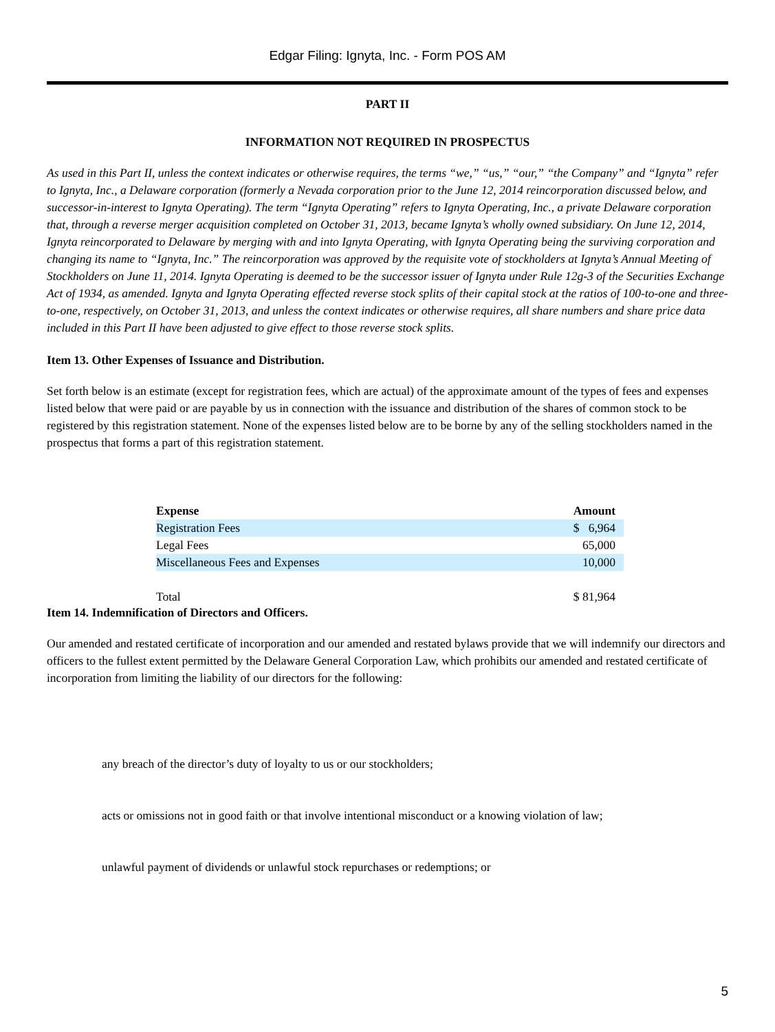Edgar Filing: Ignyta, Inc. - Form POS AM
PART II
INFORMATION NOT REQUIRED IN PROSPECTUS
As used in this Part II, unless the context indicates or otherwise requires, the terms “we,” “us,” “our,” “the Company” and “Ignyta” refer to Ignyta, Inc., a Delaware corporation (formerly a Nevada corporation prior to the June 12, 2014 reincorporation discussed below, and successor-in-interest to Ignyta Operating). The term “Ignyta Operating” refers to Ignyta Operating, Inc., a private Delaware corporation that, through a reverse merger acquisition completed on October 31, 2013, became Ignyta’s wholly owned subsidiary. On June 12, 2014, Ignyta reincorporated to Delaware by merging with and into Ignyta Operating, with Ignyta Operating being the surviving corporation and changing its name to “Ignyta, Inc.” The reincorporation was approved by the requisite vote of stockholders at Ignyta’s Annual Meeting of Stockholders on June 11, 2014. Ignyta Operating is deemed to be the successor issuer of Ignyta under Rule 12g-3 of the Securities Exchange Act of 1934, as amended. Ignyta and Ignyta Operating effected reverse stock splits of their capital stock at the ratios of 100-to-one and three-to-one, respectively, on October 31, 2013, and unless the context indicates or otherwise requires, all share numbers and share price data included in this Part II have been adjusted to give effect to those reverse stock splits.
Item 13. Other Expenses of Issuance and Distribution.
Set forth below is an estimate (except for registration fees, which are actual) of the approximate amount of the types of fees and expenses listed below that were paid or are payable by us in connection with the issuance and distribution of the shares of common stock to be registered by this registration statement. None of the expenses listed below are to be borne by any of the selling stockholders named in the prospectus that forms a part of this registration statement.
| Expense | Amount |
| --- | --- |
| Registration Fees | $ 6,964 |
| Legal Fees | 65,000 |
| Miscellaneous Fees and Expenses | 10,000 |
| Total | $ 81,964 |
Item 14. Indemnification of Directors and Officers.
Our amended and restated certificate of incorporation and our amended and restated bylaws provide that we will indemnify our directors and officers to the fullest extent permitted by the Delaware General Corporation Law, which prohibits our amended and restated certificate of incorporation from limiting the liability of our directors for the following:
any breach of the director’s duty of loyalty to us or our stockholders;
acts or omissions not in good faith or that involve intentional misconduct or a knowing violation of law;
unlawful payment of dividends or unlawful stock repurchases or redemptions; or
5